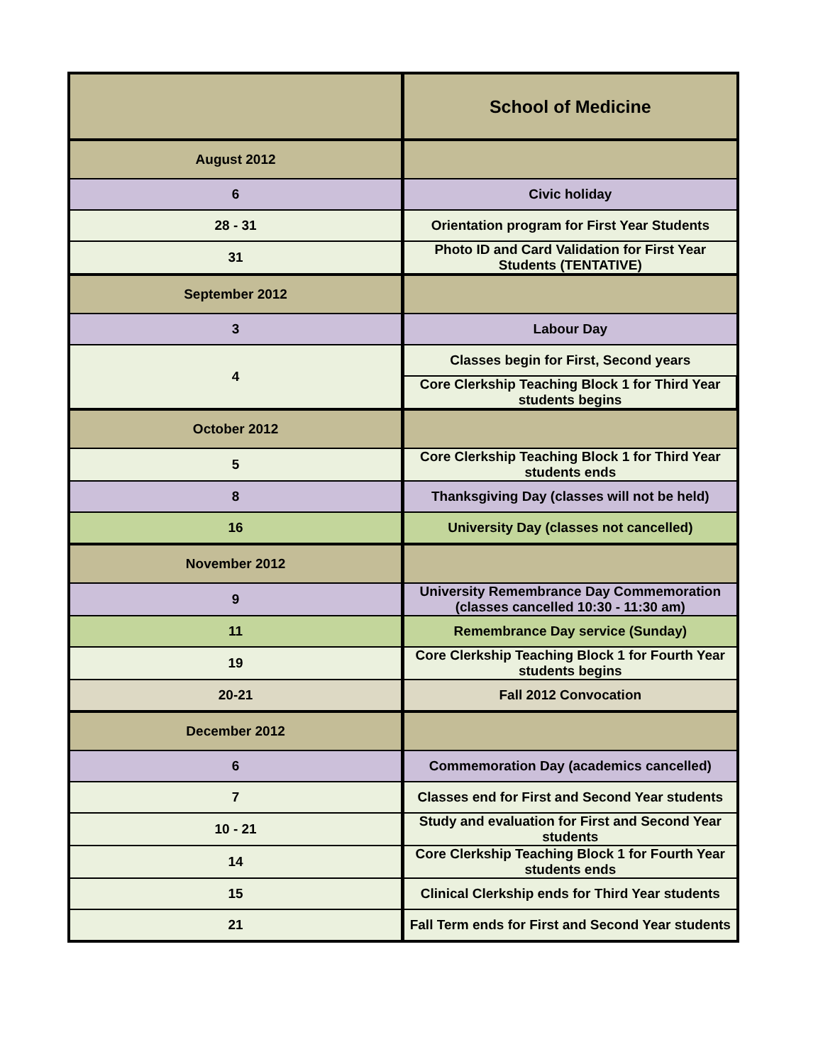| | School of Medicine |
| --- | --- |
| August 2012 | |
| 6 | Civic holiday |
| 28 - 31 | Orientation program for First Year Students |
| 31 | Photo ID and Card Validation for First Year Students (TENTATIVE) |
| September 2012 | |
| 3 | Labour Day |
| 4 | Classes begin for First, Second years |
| | Core Clerkship Teaching Block 1 for Third Year students begins |
| October 2012 | |
| 5 | Core Clerkship Teaching Block 1 for Third Year students ends |
| 8 | Thanksgiving Day (classes will not be held) |
| 16 | University Day (classes not cancelled) |
| November 2012 | |
| 9 | University Remembrance Day Commemoration (classes cancelled 10:30 - 11:30 am) |
| 11 | Remembrance Day service (Sunday) |
| 19 | Core Clerkship Teaching Block 1 for Fourth Year students begins |
| 20-21 | Fall 2012 Convocation |
| December 2012 | |
| 6 | Commemoration Day (academics cancelled) |
| 7 | Classes end for First and Second Year students |
| 10 - 21 | Study and evaluation for First and Second Year students |
| 14 | Core Clerkship Teaching Block 1 for Fourth Year students ends |
| 15 | Clinical Clerkship ends for Third Year students |
| 21 | Fall Term ends for First and Second Year students |